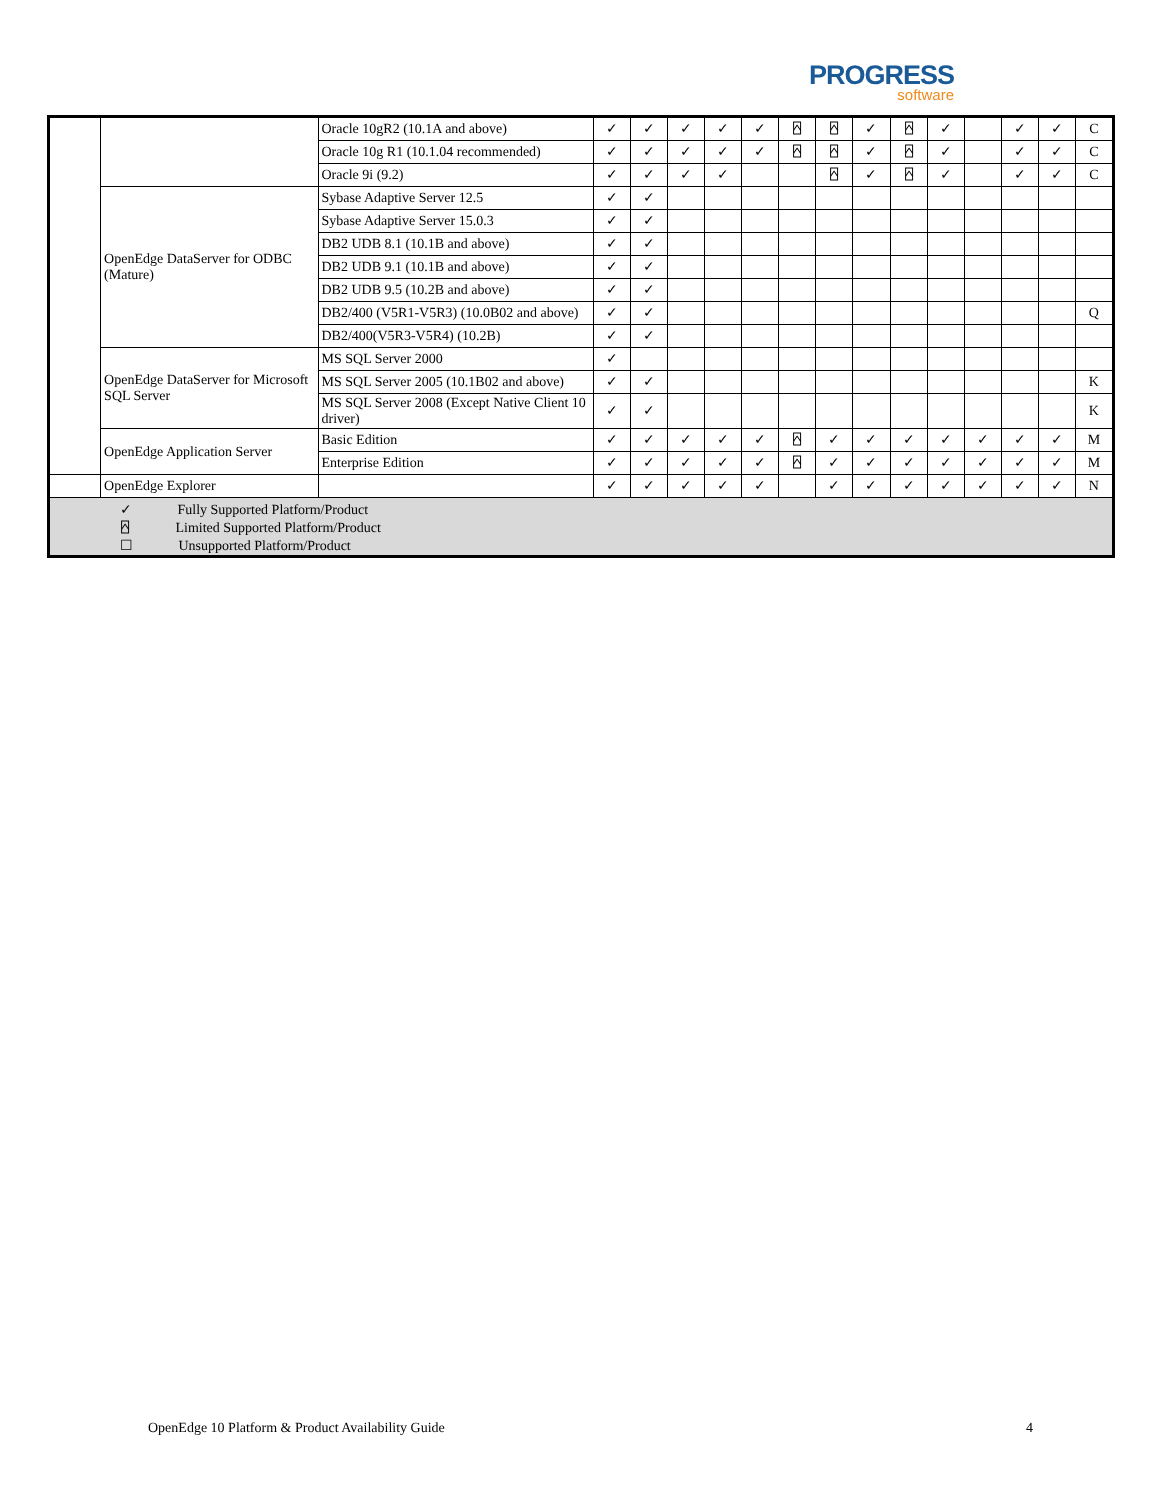PROGRESS
software
| | | Oracle 10gR2 (10.1A and above) | ✓ | ✓ | ✓ | ✓ | ✓ | ⍓ | ⍓ | ✓ | ⍓ | ✓ | | ✓ | ✓ | C |
| | | Oracle 10g R1 (10.1.04 recommended) | ✓ | ✓ | ✓ | ✓ | ✓ | ⍓ | ⍓ | ✓ | ⍓ | ✓ | | ✓ | ✓ | C |
| | | Oracle 9i (9.2) | ✓ | ✓ | ✓ | ✓ | | | ⍓ | ✓ | ⍓ | ✓ | | ✓ | ✓ | C |
| | OpenEdge DataServer for ODBC (Mature) | Sybase Adaptive Server 12.5 | ✓ | ✓ | | | | | | | | | | | | |
| | | Sybase Adaptive Server 15.0.3 | ✓ | ✓ | | | | | | | | | | | | |
| | | DB2 UDB 8.1 (10.1B and above) | ✓ | ✓ | | | | | | | | | | | | |
| | | DB2 UDB 9.1 (10.1B and above) | ✓ | ✓ | | | | | | | | | | | | |
| | | DB2 UDB 9.5 (10.2B and above) | ✓ | ✓ | | | | | | | | | | | | |
| | | DB2/400 (V5R1-V5R3) (10.0B02 and above) | ✓ | ✓ | | | | | | | | | | | | Q |
| | | DB2/400(V5R3-V5R4) (10.2B) | ✓ | ✓ | | | | | | | | | | | | |
| | OpenEdge DataServer for Microsoft SQL Server | MS SQL Server 2000 | ✓ | | | | | | | | | | | | | |
| | | MS SQL Server 2005 (10.1B02 and above) | ✓ | ✓ | | | | | | | | | | | | K |
| | | MS SQL Server 2008 (Except Native Client 10 driver) | ✓ | ✓ | | | | | | | | | | | | K |
| | OpenEdge Application Server | Basic Edition | ✓ | ✓ | ✓ | ✓ | ✓ | ⍓ | ✓ | ✓ | ✓ | ✓ | ✓ | ✓ | ✓ | M |
| | | Enterprise Edition | ✓ | ✓ | ✓ | ✓ | ✓ | ⍓ | ✓ | ✓ | ✓ | ✓ | ✓ | ✓ | ✓ | M |
| | OpenEdge Explorer | | ✓ | ✓ | ✓ | ✓ | ✓ | | ✓ | ✓ | ✓ | ✓ | ✓ | ✓ | ✓ | N |
| ✓ Fully Supported Platform/Product ⍓ Limited Supported Platform/Product ☐ Unsupported Platform/Product | | | | | | | | | | | | | | | | |
OpenEdge 10 Platform & Product Availability Guide 4